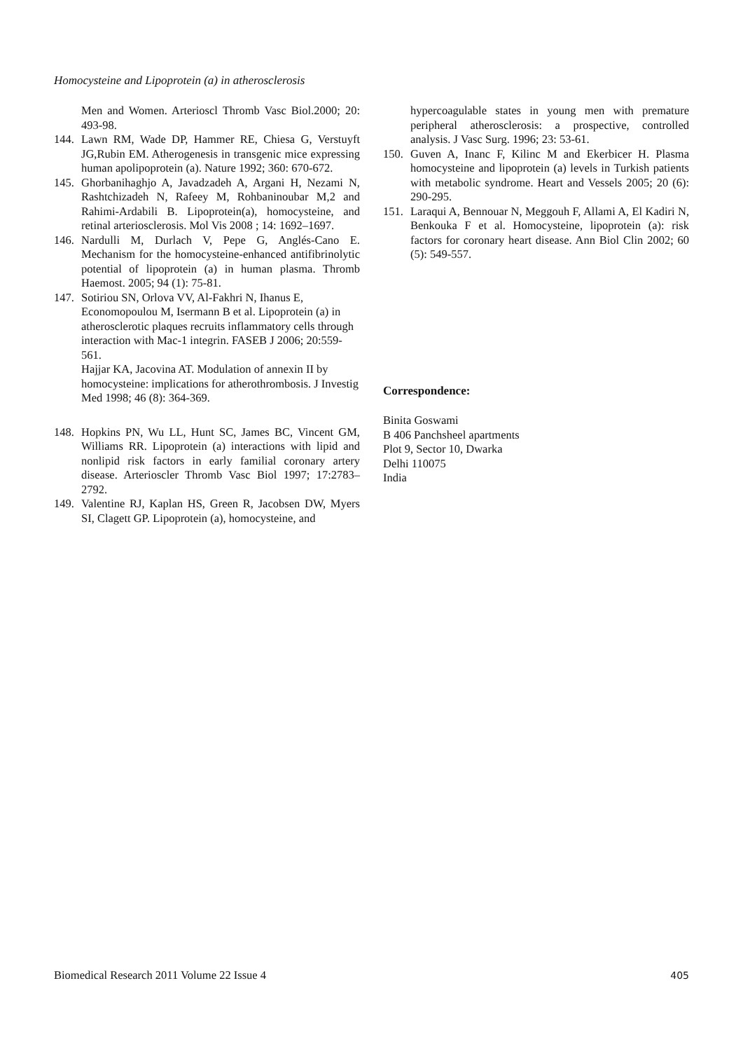Homocysteine and Lipoprotein (a) in atherosclerosis
Men and Women. Arterioscl Thromb Vasc Biol.2000; 20: 493-98.
144. Lawn RM, Wade DP, Hammer RE, Chiesa G, Verstuyft JG,Rubin EM. Atherogenesis in transgenic mice expressing human apolipoprotein (a). Nature 1992; 360: 670-672.
145. Ghorbanihaghjo A, Javadzadeh A, Argani H, Nezami N, Rashtchizadeh N, Rafeey M, Rohbaninoubar M,2 and Rahimi-Ardabili B. Lipoprotein(a), homocysteine, and retinal arteriosclerosis. Mol Vis 2008 ; 14: 1692–1697.
146. Nardulli M, Durlach V, Pepe G, Anglés-Cano E. Mechanism for the homocysteine-enhanced antifibrinolytic potential of lipoprotein (a) in human plasma. Thromb Haemost. 2005; 94 (1): 75-81.
147. Sotiriou SN, Orlova VV, Al-Fakhri N, Ihanus E, Economopoulou M, Isermann B et al. Lipoprotein (a) in atherosclerotic plaques recruits inflammatory cells through interaction with Mac-1 integrin. FASEB J 2006; 20:559-561.
Hajjar KA, Jacovina AT. Modulation of annexin II by homocysteine: implications for atherothrombosis. J Investig Med 1998; 46 (8): 364-369.
148. Hopkins PN, Wu LL, Hunt SC, James BC, Vincent GM, Williams RR. Lipoprotein (a) interactions with lipid and nonlipid risk factors in early familial coronary artery disease. Arterioscler Thromb Vasc Biol 1997; 17:2783–2792.
149. Valentine RJ, Kaplan HS, Green R, Jacobsen DW, Myers SI, Clagett GP. Lipoprotein (a), homocysteine, and
hypercoagulable states in young men with premature peripheral atherosclerosis: a prospective, controlled analysis. J Vasc Surg. 1996; 23: 53-61.
150. Guven A, Inanc F, Kilinc M and Ekerbicer H. Plasma homocysteine and lipoprotein (a) levels in Turkish patients with metabolic syndrome. Heart and Vessels 2005; 20 (6): 290-295.
151. Laraqui A, Bennouar N, Meggouh F, Allami A, El Kadiri N, Benkouka F et al. Homocysteine, lipoprotein (a): risk factors for coronary heart disease. Ann Biol Clin 2002; 60 (5): 549-557.
Correspondence:
Binita Goswami
B 406 Panchsheel apartments
Plot 9, Sector 10, Dwarka
Delhi 110075
India
Biomedical Research 2011 Volume 22 Issue 4 405